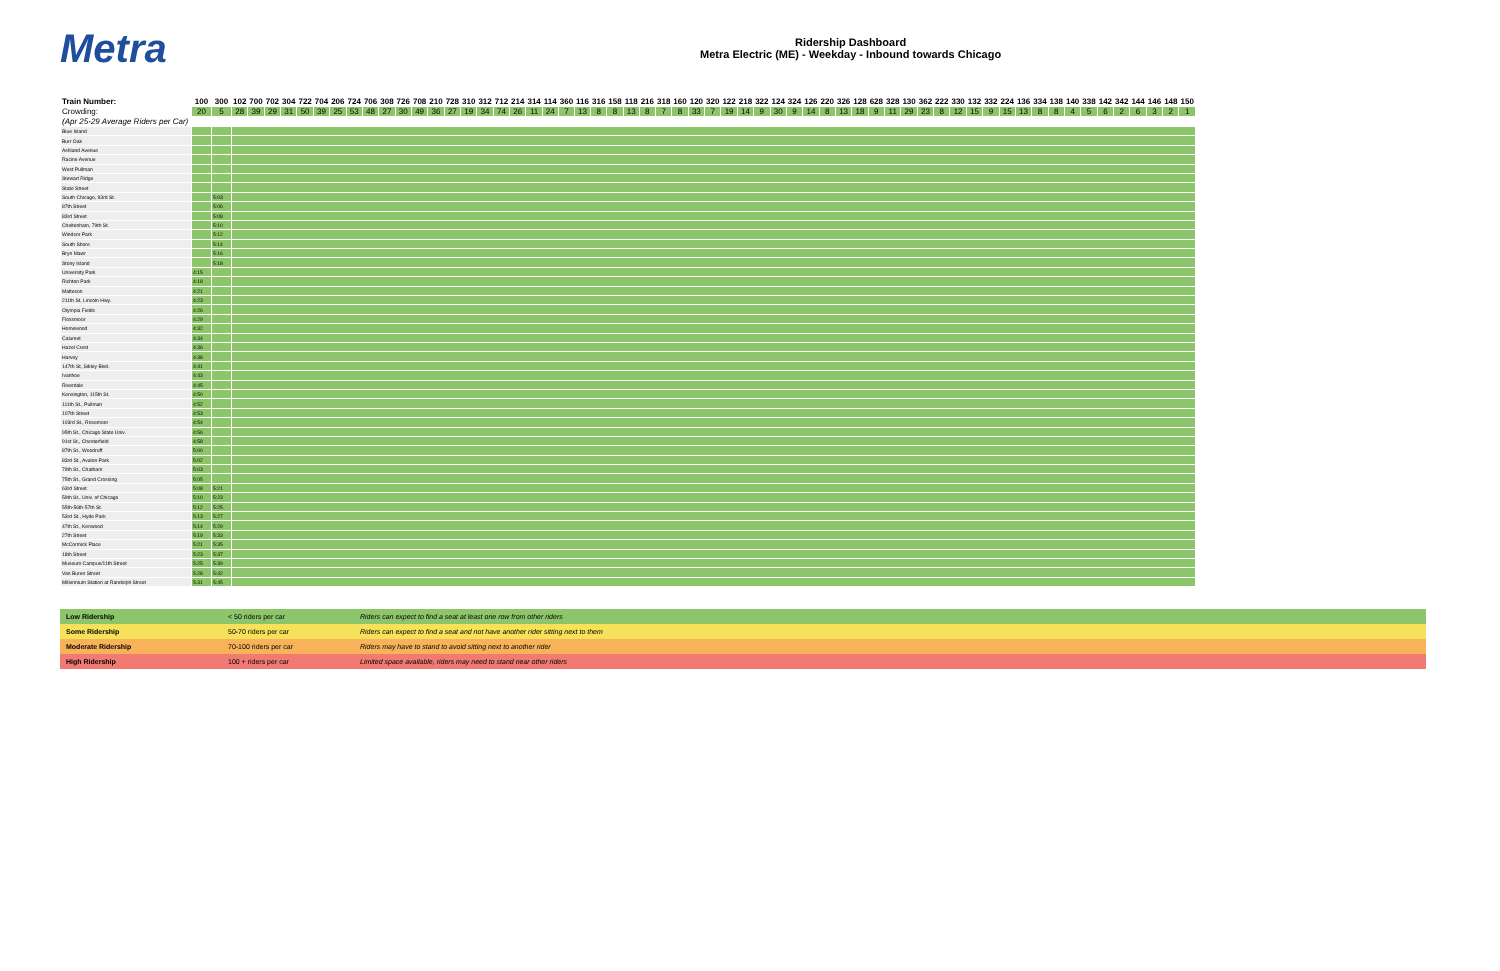Metra
Ridership Dashboard
Metra Electric (ME) - Weekday - Inbound towards Chicago
| Train Number: | 100 | 300 | 102 | 700 | 702 | 304 | 722 | 704 | 206 | 724 | 706 | 308 | 726 | 708 | 210 | 728 | 310 | 312 | 712 | 214 | 314 | 114 | 360 | 116 | 316 | 158 | 118 | 216 | 318 | 160 | 120 | 320 | 122 | 218 | 322 | 124 | 324 | 126 | 220 | 326 | 128 | 628 | 328 | 130 | 362 | 222 | 330 | 132 | 332 | 224 | 136 | 334 | 138 | 140 | 338 | 142 | 342 | 144 | 146 | 148 | 150 |
| --- | --- | --- | --- | --- | --- | --- | --- | --- | --- | --- | --- | --- | --- | --- | --- | --- | --- | --- | --- | --- | --- | --- | --- | --- | --- | --- | --- | --- | --- | --- | --- | --- | --- | --- | --- | --- | --- | --- | --- | --- | --- | --- | --- | --- | --- | --- | --- | --- | --- | --- | --- | --- | --- | --- | --- | --- | --- | --- | --- | --- | --- |
| Crowding: | 20 | 5 | 28 | 39 | 29 | 31 | 50 | 39 | 25 | 53 | 48 | 27 | 30 | 49 | 36 | 27 | 19 | 34 | 74 | 26 | 11 | 24 | 7 | 13 | 8 | 8 | 13 | 8 | 7 | 8 | 33 | 7 | 19 | 14 | 9 | 30 | 9 | 14 | 8 | 13 | 18 | 9 | 11 | 29 | 23 | 8 | 12 | 15 | 9 | 15 | 13 | 8 | 8 | 4 | 5 | 6 | 2 | 6 | 3 | 2 | 1 |
| (Apr 25-29 Average Riders per Car) | | | | | | | | | | | | | | | | | | | | | | | | | | | | | | | | | | | | | | | | | | | | | | | | | | | | | | | | | | | | | |
| Blue Island | | | | | | | | | | | | | | | | | | | | | | | | | | | | | | | | | | | | | | | | | | | | | | | | | | | | | | | | | | | | | |
| Burr Oak | | | | | | | | | | | | | | | | | | | | | | | | | | | | | | | | | | | | | | | | | | | | | | | | | | | | | | | | | | | | | |
| Ashland Avenue | | | | | | | | | | | | | | | | | | | | | | | | | | | | | | | | | | | | | | | | | | | | | | | | | | | | | | | | | | | | | |
| Racine Avenue | | | | | | | | | | | | | | | | | | | | | | | | | | | | | | | | | | | | | | | | | | | | | | | | | | | | | | | | | | | | | |
| West Pullman | | | | | | | | | | | | | | | | | | | | | | | | | | | | | | | | | | | | | | | | | | | | | | | | | | | | | | | | | | | | | |
| Stewart Ridge | | | | | | | | | | | | | | | | | | | | | | | | | | | | | | | | | | | | | | | | | | | | | | | | | | | | | | | | | | | | | |
| State Street | | | | | | | | | | | | | | | | | | | | | | | | | | | | | | | | | | | | | | | | | | | | | | | | | | | | | | | | | | | | | |
| South Chicago, 93rd St. | | 5:03 | | | | | | | | | | | | | | | | | | | | | | | | | | | | | | | | | | | | | | | | | | | | | | | | | | | | | | | | | | | |
| 87th Street | | 5:06 | | | | | | | | | | | | | | | | | | | | | | | | | | | | | | | | | | | | | | | | | | | | | | | | | | | | | | | | | | | |
| 83rd Street | | 5:08 | | | | | | | | | | | | | | | | | | | | | | | | | | | | | | | | | | | | | | | | | | | | | | | | | | | | | | | | | | | |
| Cheltenham, 79th St. | | 5:10 | | | | | | | | | | | | | | | | | | | | | | | | | | | | | | | | | | | | | | | | | | | | | | | | | | | | | | | | | | | |
| Windsor Park | | 5:12 | | | | | | | | | | | | | | | | | | | | | | | | | | | | | | | | | | | | | | | | | | | | | | | | | | | | | | | | | | | |
| South Shore | | 5:14 | | | | | | | | | | | | | | | | | | | | | | | | | | | | | | | | | | | | | | | | | | | | | | | | | | | | | | | | | | | |
| Bryn Mawr | | 5:16 | | | | | | | | | | | | | | | | | | | | | | | | | | | | | | | | | | | | | | | | | | | | | | | | | | | | | | | | | | | |
| Stony Island | | 5:18 | | | | | | | | | | | | | | | | | | | | | | | | | | | | | | | | | | | | | | | | | | | | | | | | | | | | | | | | | | | |
| University Park | 4:15 | | | | | | | | | | | | | | | | | | | | | | | | | | | | | | | | | | | | | | | | | | | | | | | | | | | | | | | | | | | | |
| Richton Park | 4:18 | | | | | | | | | | | | | | | | | | | | | | | | | | | | | | | | | | | | | | | | | | | | | | | | | | | | | | | | | | | | |
| Matteson | 4:21 | | | | | | | | | | | | | | | | | | | | | | | | | | | | | | | | | | | | | | | | | | | | | | | | | | | | | | | | | | | | |
| 211th St, Lincoln Hwy. | 4:23 | | | | | | | | | | | | | | | | | | | | | | | | | | | | | | | | | | | | | | | | | | | | | | | | | | | | | | | | | | | | |
| Olympia Fields | 4:26 | | | | | | | | | | | | | | | | | | | | | | | | | | | | | | | | | | | | | | | | | | | | | | | | | | | | | | | | | | | | |
| Flossmoor | 4:29 | | | | | | | | | | | | | | | | | | | | | | | | | | | | | | | | | | | | | | | | | | | | | | | | | | | | | | | | | | | | |
| Homewood | 4:32 | | | | | | | | | | | | | | | | | | | | | | | | | | | | | | | | | | | | | | | | | | | | | | | | | | | | | | | | | | | | |
| Calumet | 4:34 | | | | | | | | | | | | | | | | | | | | | | | | | | | | | | | | | | | | | | | | | | | | | | | | | | | | | | | | | | | | |
| Hazel Crest | 4:36 | | | | | | | | | | | | | | | | | | | | | | | | | | | | | | | | | | | | | | | | | | | | | | | | | | | | | | | | | | | | |
| Harvey | 4:38 | | | | | | | | | | | | | | | | | | | | | | | | | | | | | | | | | | | | | | | | | | | | | | | | | | | | | | | | | | | | |
| 147th St, Sibley Blvd. | 4:41 | | | | | | | | | | | | | | | | | | | | | | | | | | | | | | | | | | | | | | | | | | | | | | | | | | | | | | | | | | | | |
| Ivanhoe | 4:43 | | | | | | | | | | | | | | | | | | | | | | | | | | | | | | | | | | | | | | | | | | | | | | | | | | | | | | | | | | | | |
| Riverdale | 4:45 | | | | | | | | | | | | | | | | | | | | | | | | | | | | | | | | | | | | | | | | | | | | | | | | | | | | | | | | | | | | |
| Kensington, 115th St. | 4:50 | | | | | | | | | | | | | | | | | | | | | | | | | | | | | | | | | | | | | | | | | | | | | | | | | | | | | | | | | | | | |
| 111th St., Pullman | 4:52 | | | | | | | | | | | | | | | | | | | | | | | | | | | | | | | | | | | | | | | | | | | | | | | | | | | | | | | | | | | | |
| 107th Street | 4:53 | | | | | | | | | | | | | | | | | | | | | | | | | | | | | | | | | | | | | | | | | | | | | | | | | | | | | | | | | | | | |
| 103rd St., Rosemoor | 4:54 | | | | | | | | | | | | | | | | | | | | | | | | | | | | | | | | | | | | | | | | | | | | | | | | | | | | | | | | | | | | |
| 95th St., Chicago State Univ. | 4:56 | | | | | | | | | | | | | | | | | | | | | | | | | | | | | | | | | | | | | | | | | | | | | | | | | | | | | | | | | | | | |
| 91st St., Chesterfield | 4:58 | | | | | | | | | | | | | | | | | | | | | | | | | | | | | | | | | | | | | | | | | | | | | | | | | | | | | | | | | | | | |
| 87th St., Woodruff | 5:00 | | | | | | | | | | | | | | | | | | | | | | | | | | | | | | | | | | | | | | | | | | | | | | | | | | | | | | | | | | | | |
| 83rd St., Avalon Park | 5:02 | | | | | | | | | | | | | | | | | | | | | | | | | | | | | | | | | | | | | | | | | | | | | | | | | | | | | | | | | | | | |
| 79th St., Chatham | 5:03 | | | | | | | | | | | | | | | | | | | | | | | | | | | | | | | | | | | | | | | | | | | | | | | | | | | | | | | | | | | | |
| 75th St., Grand Crossing | 5:05 | | | | | | | | | | | | | | | | | | | | | | | | | | | | | | | | | | | | | | | | | | | | | | | | | | | | | | | | | | | | |
| 63rd Street | 5:08 | 5:21 | | | | | | | | | | | | | | | | | | | | | | | | | | | | | | | | | | | | | | | | | | | | | | | | | | | | | | | | | | | |
| 59th St., Univ. of Chicago | 5:10 | 5:23 | | | | | | | | | | | | | | | | | | | | | | | | | | | | | | | | | | | | | | | | | | | | | | | | | | | | | | | | | | | |
| 55th-56th-57th St. | 5:12 | 5:25 | | | | | | | | | | | | | | | | | | | | | | | | | | | | | | | | | | | | | | | | | | | | | | | | | | | | | | | | | | | |
| 53rd St., Hyde Park | 5:13 | 5:27 | | | | | | | | | | | | | | | | | | | | | | | | | | | | | | | | | | | | | | | | | | | | | | | | | | | | | | | | | | | |
| 47th St., Kenwood | 5:14 | 5:29 | | | | | | | | | | | | | | | | | | | | | | | | | | | | | | | | | | | | | | | | | | | | | | | | | | | | | | | | | | | |
| 27th Street | 5:19 | 5:33 | | | | | | | | | | | | | | | | | | | | | | | | | | | | | | | | | | | | | | | | | | | | | | | | | | | | | | | | | | | |
| McCormick Place | 5:21 | 5:35 | | | | | | | | | | | | | | | | | | | | | | | | | | | | | | | | | | | | | | | | | | | | | | | | | | | | | | | | | | | |
| 18th Street | 5:23 | 5:37 | | | | | | | | | | | | | | | | | | | | | | | | | | | | | | | | | | | | | | | | | | | | | | | | | | | | | | | | | | | |
| Museum Campus/11th Street | 5:25 | 5:39 | | | | | | | | | | | | | | | | | | | | | | | | | | | | | | | | | | | | | | | | | | | | | | | | | | | | | | | | | | | |
| Van Buren Street | 5:28 | 5:42 | | | | | | | | | | | | | | | | | | | | | | | | | | | | | | | | | | | | | | | | | | | | | | | | | | | | | | | | | | | |
| Millennium Station at Randolph Street | 5:31 | 5:45 | | | | | | | | | | | | | | | | | | | | | | | | | | | | | | | | | | | | | | | | | | | | | | | | | | | | | | | | | | | |
| Low Ridership | < 50 riders per car | Riders can expect to find a seat at least one row from other riders |
| Some Ridership | 50-70 riders per car | Riders can expect to find a seat and not have another rider sitting next to them |
| Moderate Ridership | 70-100 riders per car | Riders may have to stand to avoid sitting next to another rider |
| High Ridership | 100 + riders per car | Limited space available, riders may need to stand near other riders |